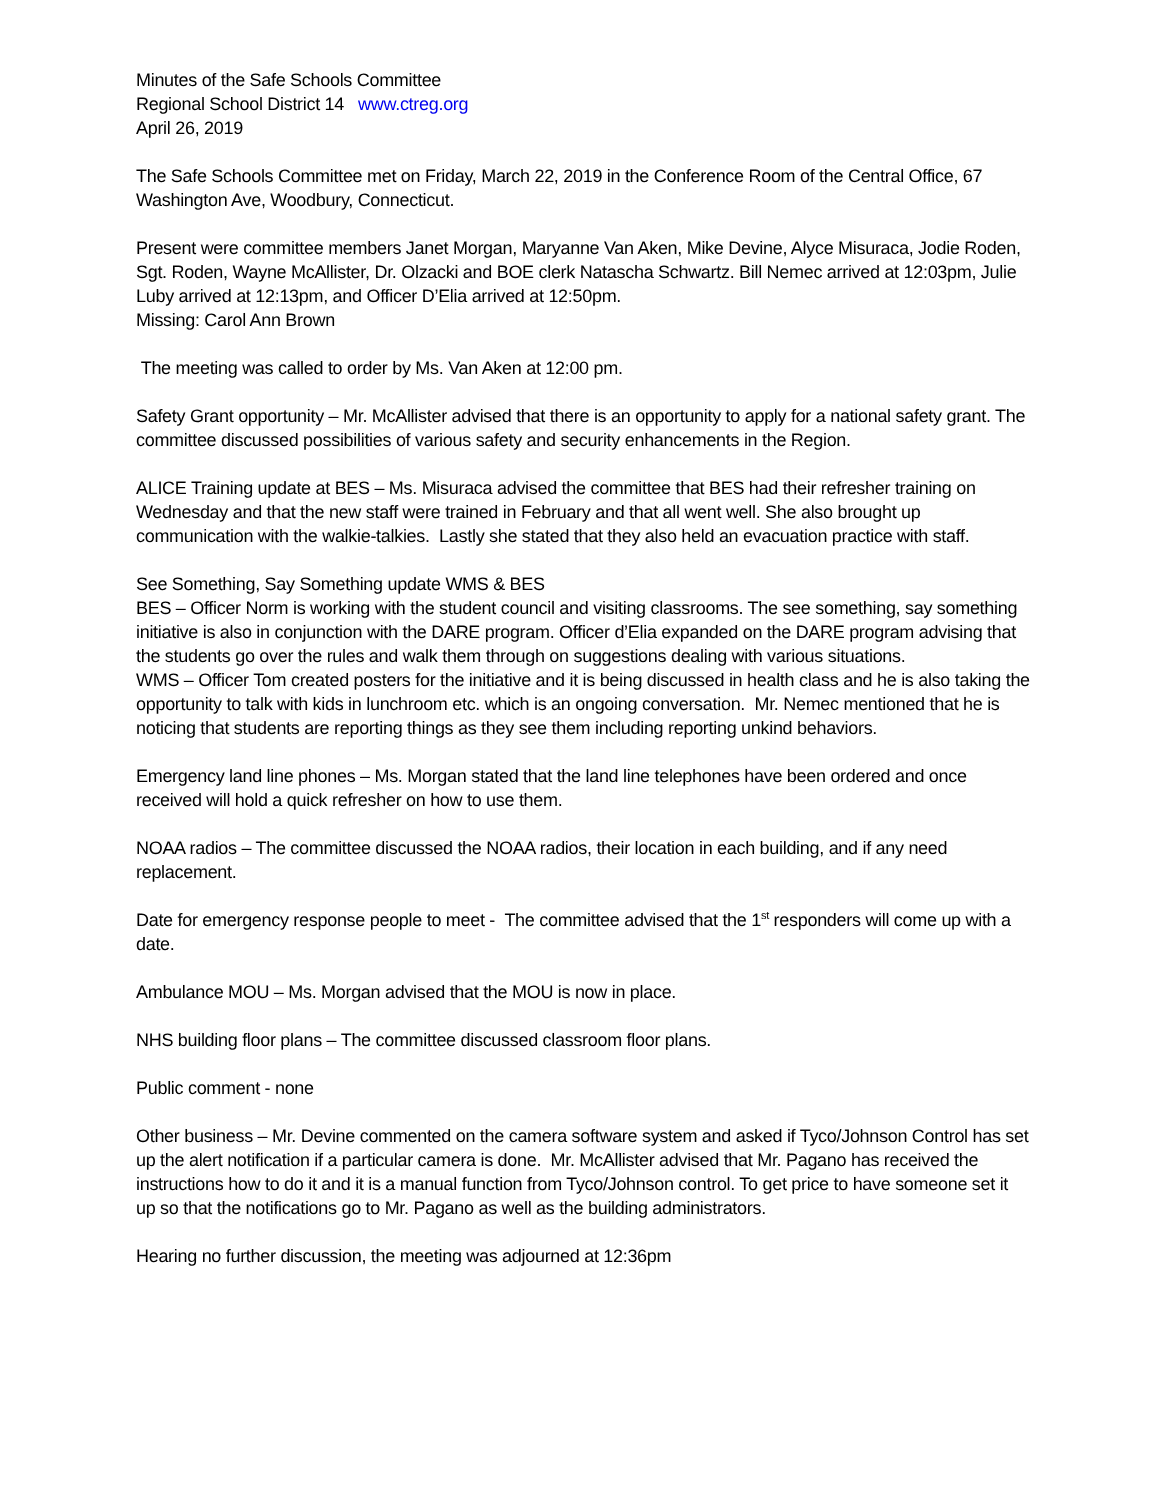Minutes of the Safe Schools Committee
Regional School District 14 www.ctreg.org
April 26, 2019
The Safe Schools Committee met on Friday, March 22, 2019 in the Conference Room of the Central Office, 67 Washington Ave, Woodbury, Connecticut.
Present were committee members Janet Morgan, Maryanne Van Aken, Mike Devine, Alyce Misuraca, Jodie Roden, Sgt. Roden, Wayne McAllister, Dr. Olzacki and BOE clerk Natascha Schwartz. Bill Nemec arrived at 12:03pm, Julie Luby arrived at 12:13pm, and Officer D’Elia arrived at 12:50pm.
Missing: Carol Ann Brown
The meeting was called to order by Ms. Van Aken at 12:00 pm.
Safety Grant opportunity – Mr. McAllister advised that there is an opportunity to apply for a national safety grant. The committee discussed possibilities of various safety and security enhancements in the Region.
ALICE Training update at BES – Ms. Misuraca advised the committee that BES had their refresher training on Wednesday and that the new staff were trained in February and that all went well. She also brought up communication with the walkie-talkies. Lastly she stated that they also held an evacuation practice with staff.
See Something, Say Something update WMS & BES
BES – Officer Norm is working with the student council and visiting classrooms. The see something, say something initiative is also in conjunction with the DARE program. Officer d’Elia expanded on the DARE program advising that the students go over the rules and walk them through on suggestions dealing with various situations.
WMS – Officer Tom created posters for the initiative and it is being discussed in health class and he is also taking the opportunity to talk with kids in lunchroom etc. which is an ongoing conversation. Mr. Nemec mentioned that he is noticing that students are reporting things as they see them including reporting unkind behaviors.
Emergency land line phones – Ms. Morgan stated that the land line telephones have been ordered and once received will hold a quick refresher on how to use them.
NOAA radios – The committee discussed the NOAA radios, their location in each building, and if any need replacement.
Date for emergency response people to meet - The committee advised that the 1<sup>st</sup> responders will come up with a date.
Ambulance MOU – Ms. Morgan advised that the MOU is now in place.
NHS building floor plans – The committee discussed classroom floor plans.
Public comment - none
Other business – Mr. Devine commented on the camera software system and asked if Tyco/Johnson Control has set up the alert notification if a particular camera is done. Mr. McAllister advised that Mr. Pagano has received the instructions how to do it and it is a manual function from Tyco/Johnson control. To get price to have someone set it up so that the notifications go to Mr. Pagano as well as the building administrators.
Hearing no further discussion, the meeting was adjourned at 12:36pm